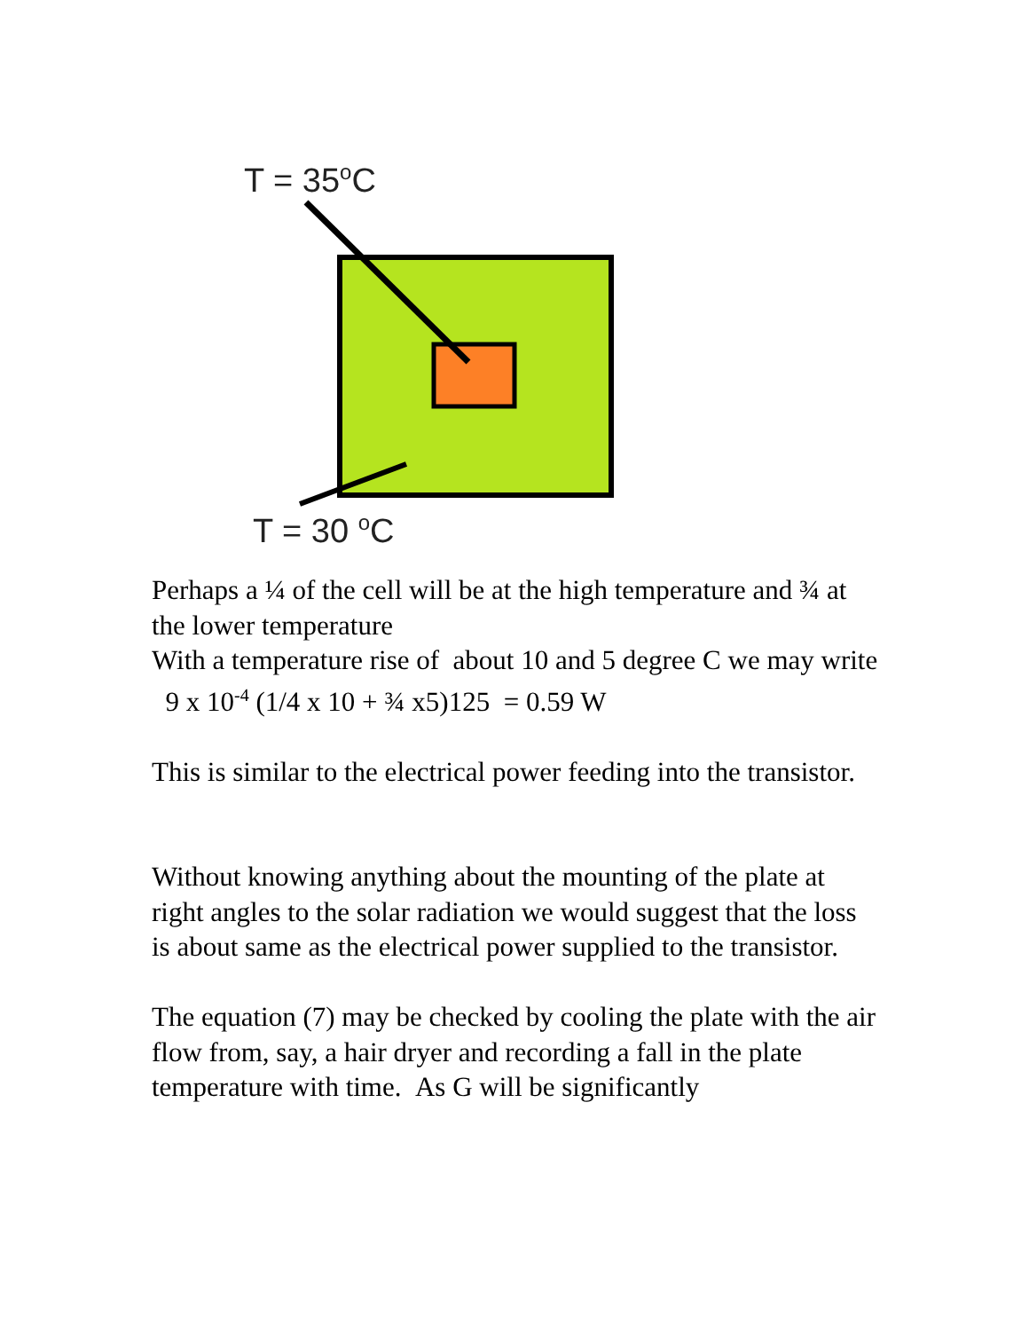T = 35<sup>o</sup>C
T = 30 <sup>o</sup>C
Perhaps a ¼ of the cell will be at the high temperature and ¾ at the lower temperature
With a temperature rise of about 10 and 5 degree C we may write 9 x 10<sup>-4</sup> (1/4 x 10 + ¾ x5)125 = 0.59 W
This is similar to the electrical power feeding into the transistor.
Without knowing anything about the mounting of the plate at right angles to the solar radiation we would suggest that the loss is about same as the electrical power supplied to the transistor.
The equation (7) may be checked by cooling the plate with the air flow from, say, a hair dryer and recording a fall in the plate temperature with time. As G will be significantly